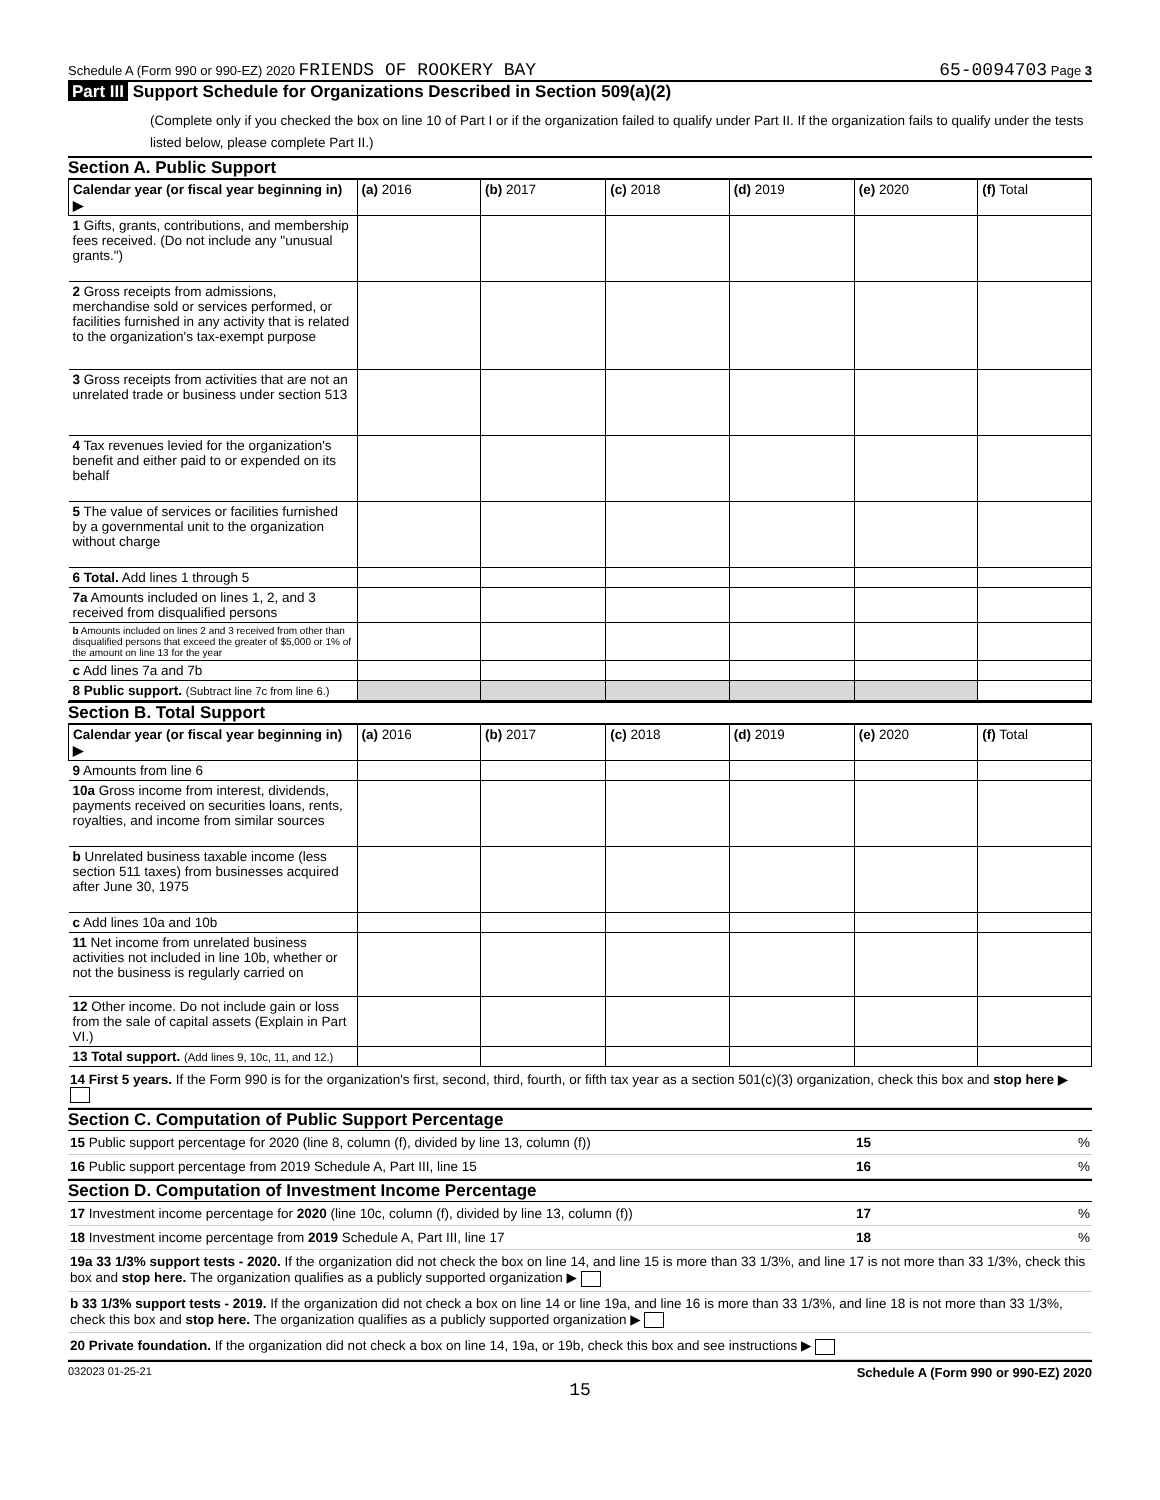Schedule A (Form 990 or 990-EZ) 2020 FRIENDS OF ROOKERY BAY
65-0094703 Page 3
Part III Support Schedule for Organizations Described in Section 509(a)(2)
(Complete only if you checked the box on line 10 of Part I or if the organization failed to qualify under Part II. If the organization fails to qualify under the tests listed below, please complete Part II.)
Section A. Public Support
| Calendar year (or fiscal year beginning in) ▶ | (a) 2016 | (b) 2017 | (c) 2018 | (d) 2019 | (e) 2020 | (f) Total |
| --- | --- | --- | --- | --- | --- | --- |
| 1 Gifts, grants, contributions, and membership fees received. (Do not include any "unusual grants.") | | | | | | |
| 2 Gross receipts from admissions, merchandise sold or services performed, or facilities furnished in any activity that is related to the organization's tax-exempt purpose | | | | | | |
| 3 Gross receipts from activities that are not an unrelated trade or business under section 513 | | | | | | |
| 4 Tax revenues levied for the organization's benefit and either paid to or expended on its behalf | | | | | | |
| 5 The value of services or facilities furnished by a governmental unit to the organization without charge | | | | | | |
| 6 Total. Add lines 1 through 5 | | | | | | |
| 7a Amounts included on lines 1, 2, and 3 received from disqualified persons | | | | | | |
| b Amounts included on lines 2 and 3 received from other than disqualified persons that exceed the greater of $5,000 or 1% of the amount on line 13 for the year | | | | | | |
| c Add lines 7a and 7b | | | | | | |
| 8 Public support. (Subtract line 7c from line 6.) | | | | | | |
Section B. Total Support
| Calendar year (or fiscal year beginning in) ▶ | (a) 2016 | (b) 2017 | (c) 2018 | (d) 2019 | (e) 2020 | (f) Total |
| --- | --- | --- | --- | --- | --- | --- |
| 9 Amounts from line 6 | | | | | | |
| 10a Gross income from interest, dividends, payments received on securities loans, rents, royalties, and income from similar sources | | | | | | |
| b Unrelated business taxable income (less section 511 taxes) from businesses acquired after June 30, 1975 | | | | | | |
| c Add lines 10a and 10b | | | | | | |
| 11 Net income from unrelated business activities not included in line 10b, whether or not the business is regularly carried on | | | | | | |
| 12 Other income. Do not include gain or loss from the sale of capital assets (Explain in Part VI.) | | | | | | |
| 13 Total support. (Add lines 9, 10c, 11, and 12.) | | | | | | |
| 14 First 5 years. If the Form 990 is for the organization's first, second, third, fourth, or fifth tax year as a section 501(c)(3) organization, check this box and stop here ▶ |
Section C. Computation of Public Support Percentage
| 15 Public support percentage for 2020 (line 8, column (f), divided by line 13, column (f)) | 15 | % |
| 16 Public support percentage from 2019 Schedule A, Part III, line 15 | 16 | % |
Section D. Computation of Investment Income Percentage
| 17 Investment income percentage for 2020 (line 10c, column (f), divided by line 13, column (f)) | 17 | % |
| 18 Investment income percentage from 2019 Schedule A, Part III, line 17 | 18 | % |
| 19a 33 1/3% support tests - 2020. If the organization did not check the box on line 14, and line 15 is more than 33 1/3%, and line 17 is not more than 33 1/3%, check this box and stop here. The organization qualifies as a publicly supported organization ▶ | | |
| b 33 1/3% support tests - 2019. If the organization did not check a box on line 14 or line 19a, and line 16 is more than 33 1/3%, and line 18 is not more than 33 1/3%, check this box and stop here. The organization qualifies as a publicly supported organization ▶ | | |
| 20 Private foundation. If the organization did not check a box on line 14, 19a, or 19b, check this box and see instructions ▶ | | |
032023 01-25-21
Schedule A (Form 990 or 990-EZ) 2020
15